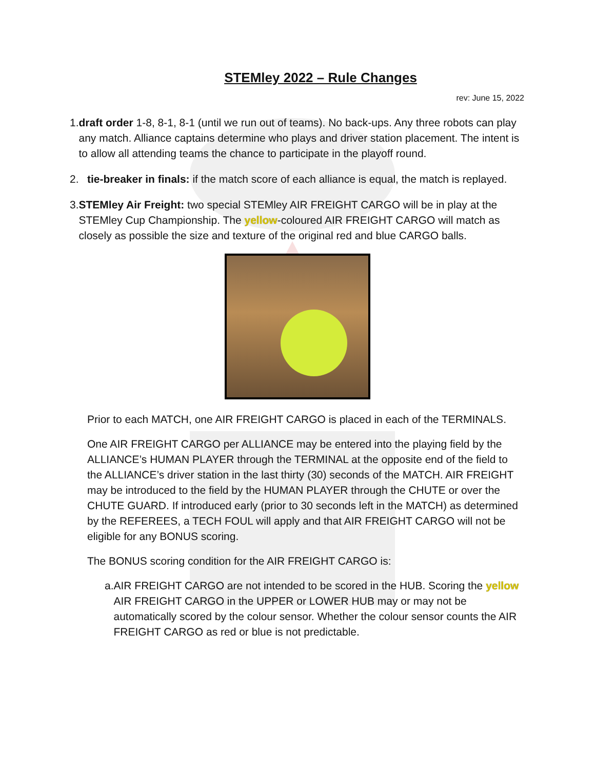STEMley 2022 – Rule Changes
rev: June 15, 2022
1. draft order 1-8, 8-1, 8-1 (until we run out of teams). No back-ups. Any three robots can play any match. Alliance captains determine who plays and driver station placement. The intent is to allow all attending teams the chance to participate in the playoff round.
2. tie-breaker in finals: if the match score of each alliance is equal, the match is replayed.
3. STEMley Air Freight: two special STEMley AIR FREIGHT CARGO will be in play at the STEMley Cup Championship. The yellow-coloured AIR FREIGHT CARGO will match as closely as possible the size and texture of the original red and blue CARGO balls.
Prior to each MATCH, one AIR FREIGHT CARGO is placed in each of the TERMINALS.
One AIR FREIGHT CARGO per ALLIANCE may be entered into the playing field by the ALLIANCE’s HUMAN PLAYER through the TERMINAL at the opposite end of the field to the ALLIANCE’s driver station in the last thirty (30) seconds of the MATCH. AIR FREIGHT may be introduced to the field by the HUMAN PLAYER through the CHUTE or over the CHUTE GUARD. If introduced early (prior to 30 seconds left in the MATCH) as determined by the REFEREES, a TECH FOUL will apply and that AIR FREIGHT CARGO will not be eligible for any BONUS scoring.
The BONUS scoring condition for the AIR FREIGHT CARGO is:
a. AIR FREIGHT CARGO are not intended to be scored in the HUB. Scoring the yellow AIR FREIGHT CARGO in the UPPER or LOWER HUB may or may not be automatically scored by the colour sensor. Whether the colour sensor counts the AIR FREIGHT CARGO as red or blue is not predictable.